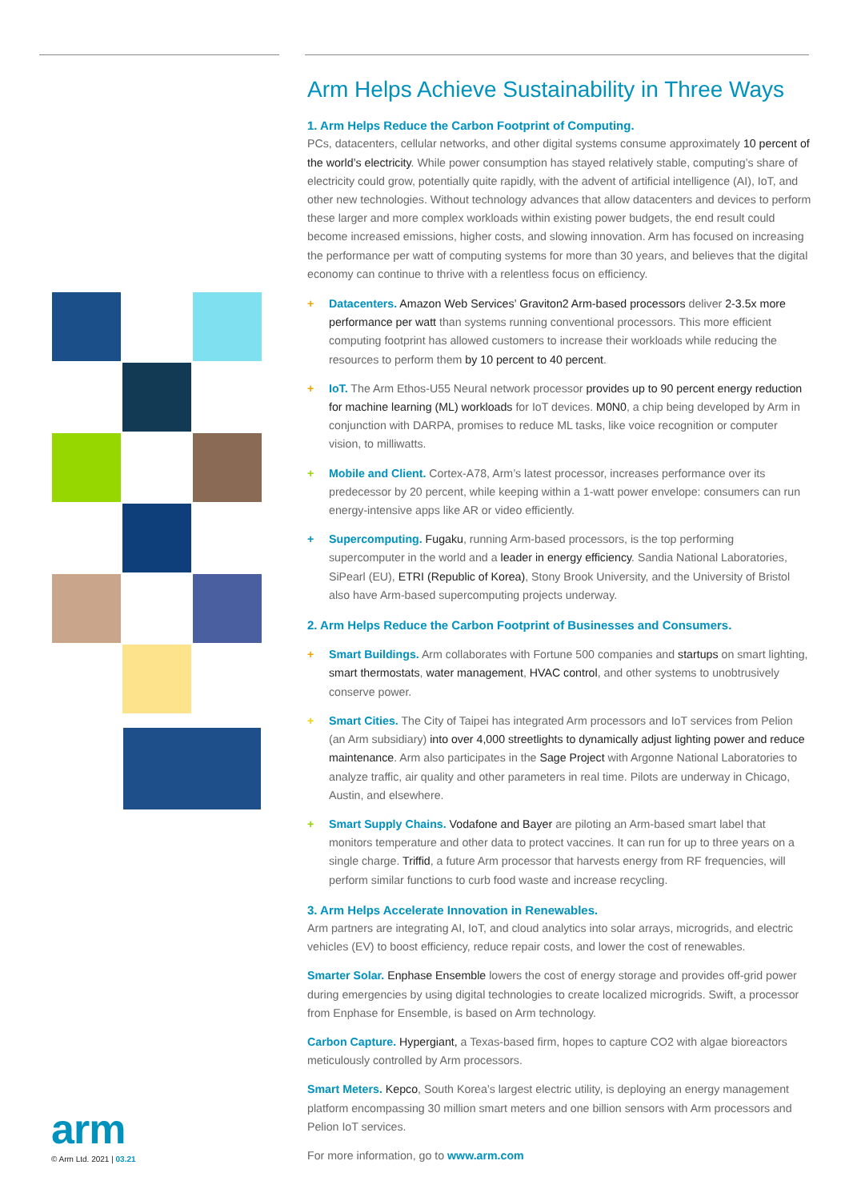Arm Helps Achieve Sustainability in Three Ways
1. Arm Helps Reduce the Carbon Footprint of Computing.
PCs, datacenters, cellular networks, and other digital systems consume approximately 10 percent of the world’s electricity. While power consumption has stayed relatively stable, computing’s share of electricity could grow, potentially quite rapidly, with the advent of artificial intelligence (AI), IoT, and other new technologies. Without technology advances that allow datacenters and devices to perform these larger and more complex workloads within existing power budgets, the end result could become increased emissions, higher costs, and slowing innovation. Arm has focused on increasing the performance per watt of computing systems for more than 30 years, and believes that the digital economy can continue to thrive with a relentless focus on efficiency.
+ Datacenters. Amazon Web Services’ Graviton2 Arm-based processors deliver 2-3.5x more performance per watt than systems running conventional processors. This more efficient computing footprint has allowed customers to increase their workloads while reducing the resources to perform them by 10 percent to 40 percent.
+ IoT. The Arm Ethos-U55 Neural network processor provides up to 90 percent energy reduction for machine learning (ML) workloads for IoT devices. M0N0, a chip being developed by Arm in conjunction with DARPA, promises to reduce ML tasks, like voice recognition or computer vision, to milliwatts.
+ Mobile and Client. Cortex-A78, Arm’s latest processor, increases performance over its predecessor by 20 percent, while keeping within a 1-watt power envelope: consumers can run energy-intensive apps like AR or video efficiently.
+ Supercomputing. Fugaku, running Arm-based processors, is the top performing supercomputer in the world and a leader in energy efficiency. Sandia National Laboratories, SiPearl (EU), ETRI (Republic of Korea), Stony Brook University, and the University of Bristol also have Arm-based supercomputing projects underway.
2. Arm Helps Reduce the Carbon Footprint of Businesses and Consumers.
+ Smart Buildings. Arm collaborates with Fortune 500 companies and startups on smart lighting, smart thermostats, water management, HVAC control, and other systems to unobtrusively conserve power.
+ Smart Cities. The City of Taipei has integrated Arm processors and IoT services from Pelion (an Arm subsidiary) into over 4,000 streetlights to dynamically adjust lighting power and reduce maintenance. Arm also participates in the Sage Project with Argonne National Laboratories to analyze traffic, air quality and other parameters in real time. Pilots are underway in Chicago, Austin, and elsewhere.
+ Smart Supply Chains. Vodafone and Bayer are piloting an Arm-based smart label that monitors temperature and other data to protect vaccines. It can run for up to three years on a single charge. Triffid, a future Arm processor that harvests energy from RF frequencies, will perform similar functions to curb food waste and increase recycling.
3. Arm Helps Accelerate Innovation in Renewables.
Arm partners are integrating AI, IoT, and cloud analytics into solar arrays, microgrids, and electric vehicles (EV) to boost efficiency, reduce repair costs, and lower the cost of renewables.
Smarter Solar. Enphase Ensemble lowers the cost of energy storage and provides off-grid power during emergencies by using digital technologies to create localized microgrids. Swift, a processor from Enphase for Ensemble, is based on Arm technology.
Carbon Capture. Hypergiant, a Texas-based firm, hopes to capture CO2 with algae bioreactors meticulously controlled by Arm processors.
Smart Meters. Kepco, South Korea’s largest electric utility, is deploying an energy management platform encompassing 30 million smart meters and one billion sensors with Arm processors and Pelion IoT services.
For more information, go to www.arm.com
arm
© Arm Ltd. 2021 | 03.21